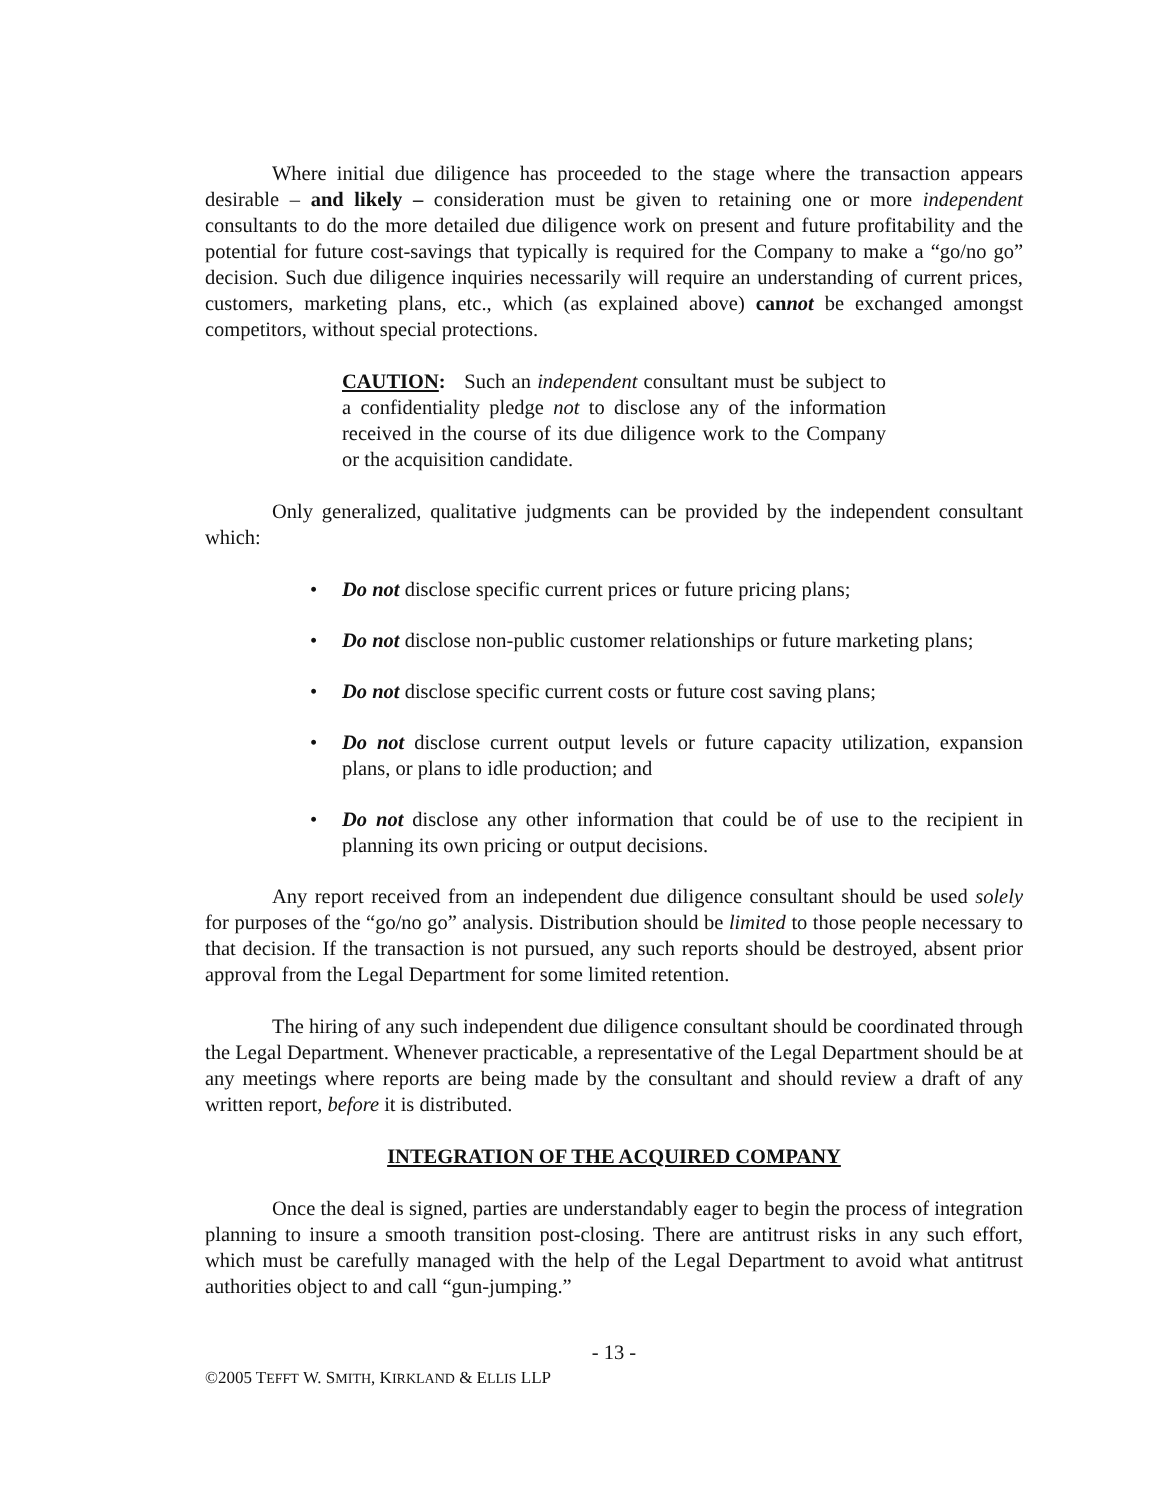Where initial due diligence has proceeded to the stage where the transaction appears desirable – and likely – consideration must be given to retaining one or more independent consultants to do the more detailed due diligence work on present and future profitability and the potential for future cost-savings that typically is required for the Company to make a “go/no go” decision. Such due diligence inquiries necessarily will require an understanding of current prices, customers, marketing plans, etc., which (as explained above) cannot be exchanged amongst competitors, without special protections.
CAUTION: Such an independent consultant must be subject to a confidentiality pledge not to disclose any of the information received in the course of its due diligence work to the Company or the acquisition candidate.
Only generalized, qualitative judgments can be provided by the independent consultant which:
• Do not disclose specific current prices or future pricing plans;
• Do not disclose non-public customer relationships or future marketing plans;
• Do not disclose specific current costs or future cost saving plans;
• Do not disclose current output levels or future capacity utilization, expansion plans, or plans to idle production; and
• Do not disclose any other information that could be of use to the recipient in planning its own pricing or output decisions.
Any report received from an independent due diligence consultant should be used solely for purposes of the “go/no go” analysis. Distribution should be limited to those people necessary to that decision. If the transaction is not pursued, any such reports should be destroyed, absent prior approval from the Legal Department for some limited retention.
The hiring of any such independent due diligence consultant should be coordinated through the Legal Department. Whenever practicable, a representative of the Legal Department should be at any meetings where reports are being made by the consultant and should review a draft of any written report, before it is distributed.
INTEGRATION OF THE ACQUIRED COMPANY
Once the deal is signed, parties are understandably eager to begin the process of integration planning to insure a smooth transition post-closing. There are antitrust risks in any such effort, which must be carefully managed with the help of the Legal Department to avoid what antitrust authorities object to and call “gun-jumping.”
- 13 -
©2005 TEFFT W. SMITH, KIRKLAND & ELLIS LLP